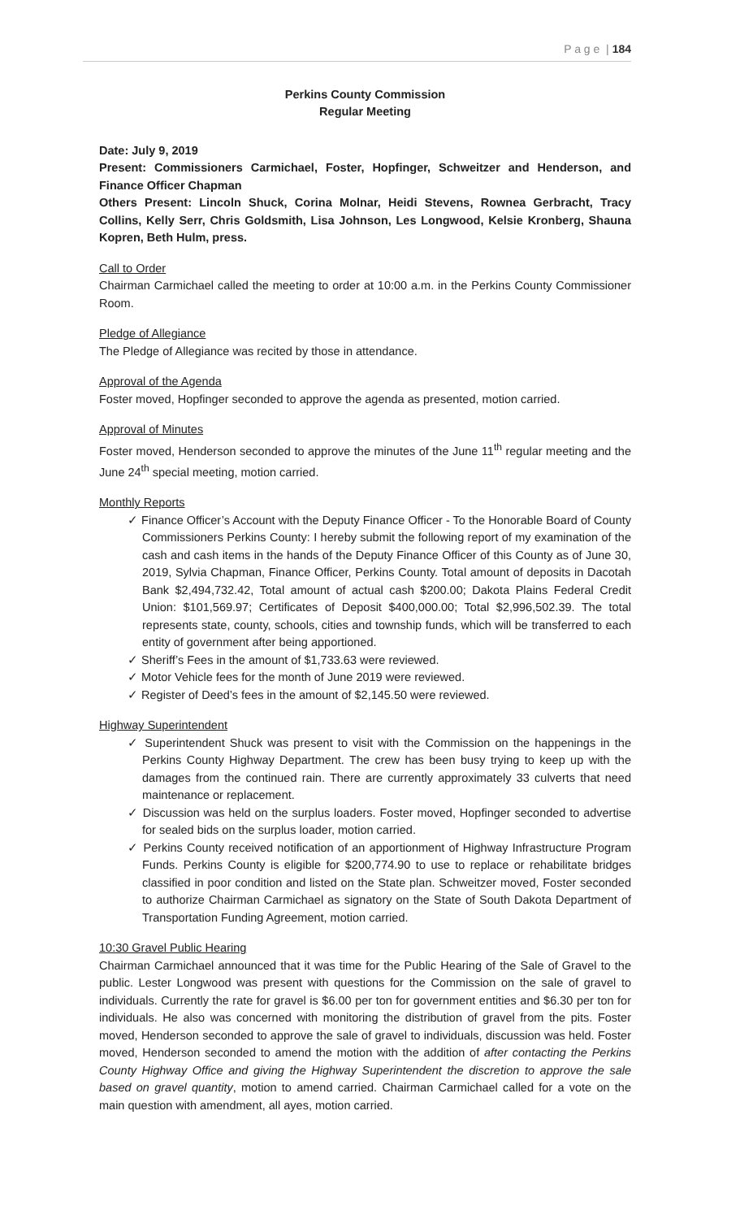P a g e | 184
Perkins County Commission
Regular Meeting
Date: July 9, 2019
Present: Commissioners Carmichael, Foster, Hopfinger, Schweitzer and Henderson, and Finance Officer Chapman
Others Present: Lincoln Shuck, Corina Molnar, Heidi Stevens, Rownea Gerbracht, Tracy Collins, Kelly Serr, Chris Goldsmith, Lisa Johnson, Les Longwood, Kelsie Kronberg, Shauna Kopren, Beth Hulm, press.
Call to Order
Chairman Carmichael called the meeting to order at 10:00 a.m. in the Perkins County Commissioner Room.
Pledge of Allegiance
The Pledge of Allegiance was recited by those in attendance.
Approval of the Agenda
Foster moved, Hopfinger seconded to approve the agenda as presented, motion carried.
Approval of Minutes
Foster moved, Henderson seconded to approve the minutes of the June 11<sup>th</sup> regular meeting and the June 24<sup>th</sup> special meeting, motion carried.
Monthly Reports
✓ Finance Officer’s Account with the Deputy Finance Officer - To the Honorable Board of County Commissioners Perkins County: I hereby submit the following report of my examination of the cash and cash items in the hands of the Deputy Finance Officer of this County as of June 30, 2019, Sylvia Chapman, Finance Officer, Perkins County. Total amount of deposits in Dacotah Bank $2,494,732.42, Total amount of actual cash $200.00; Dakota Plains Federal Credit Union: $101,569.97; Certificates of Deposit $400,000.00; Total $2,996,502.39. The total represents state, county, schools, cities and township funds, which will be transferred to each entity of government after being apportioned.
✓ Sheriff’s Fees in the amount of $1,733.63 were reviewed.
✓ Motor Vehicle fees for the month of June 2019 were reviewed.
✓ Register of Deed’s fees in the amount of $2,145.50 were reviewed.
Highway Superintendent
✓ Superintendent Shuck was present to visit with the Commission on the happenings in the Perkins County Highway Department. The crew has been busy trying to keep up with the damages from the continued rain. There are currently approximately 33 culverts that need maintenance or replacement.
✓ Discussion was held on the surplus loaders. Foster moved, Hopfinger seconded to advertise for sealed bids on the surplus loader, motion carried.
✓ Perkins County received notification of an apportionment of Highway Infrastructure Program Funds. Perkins County is eligible for $200,774.90 to use to replace or rehabilitate bridges classified in poor condition and listed on the State plan. Schweitzer moved, Foster seconded to authorize Chairman Carmichael as signatory on the State of South Dakota Department of Transportation Funding Agreement, motion carried.
10:30 Gravel Public Hearing
Chairman Carmichael announced that it was time for the Public Hearing of the Sale of Gravel to the public. Lester Longwood was present with questions for the Commission on the sale of gravel to individuals. Currently the rate for gravel is $6.00 per ton for government entities and $6.30 per ton for individuals. He also was concerned with monitoring the distribution of gravel from the pits. Foster moved, Henderson seconded to approve the sale of gravel to individuals, discussion was held. Foster moved, Henderson seconded to amend the motion with the addition of after contacting the Perkins County Highway Office and giving the Highway Superintendent the discretion to approve the sale based on gravel quantity, motion to amend carried. Chairman Carmichael called for a vote on the main question with amendment, all ayes, motion carried.